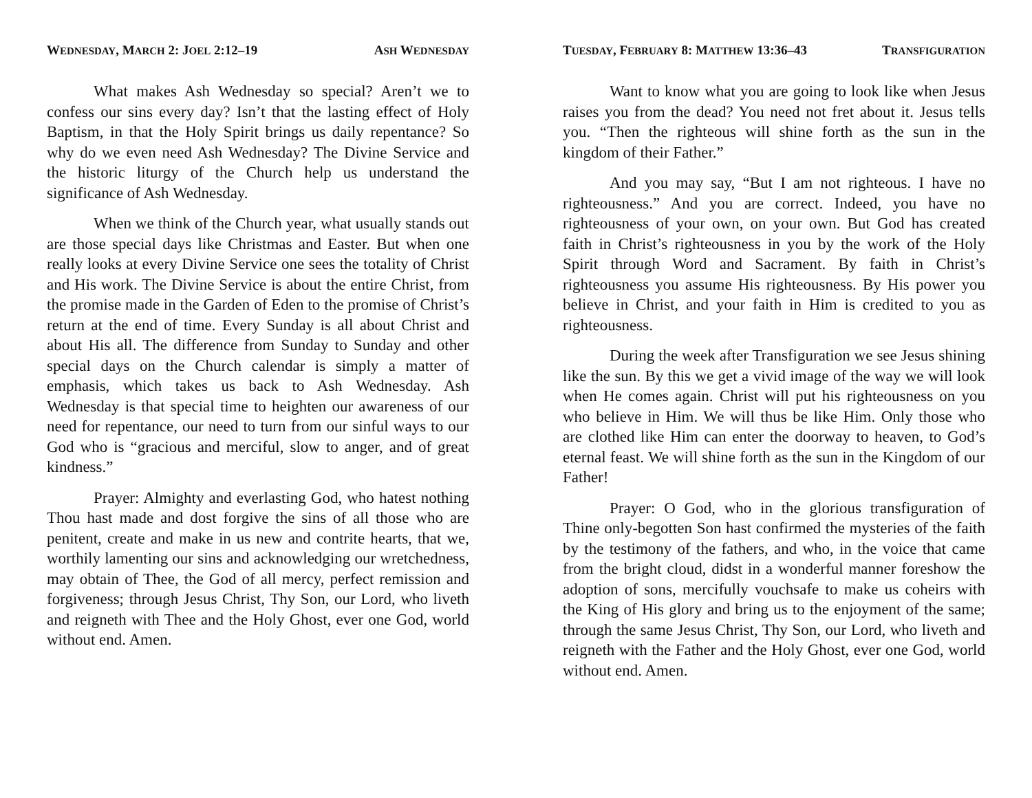WEDNESDAY, MARCH 2: JOEL 2:12–19 ASH WEDNESDAY
What makes Ash Wednesday so special? Aren’t we to confess our sins every day? Isn’t that the lasting effect of Holy Baptism, in that the Holy Spirit brings us daily repentance? So why do we even need Ash Wednesday? The Divine Service and the historic liturgy of the Church help us understand the significance of Ash Wednesday.
When we think of the Church year, what usually stands out are those special days like Christmas and Easter. But when one really looks at every Divine Service one sees the totality of Christ and His work. The Divine Service is about the entire Christ, from the promise made in the Garden of Eden to the promise of Christ’s return at the end of time. Every Sunday is all about Christ and about His all. The difference from Sunday to Sunday and other special days on the Church calendar is simply a matter of emphasis, which takes us back to Ash Wednesday. Ash Wednesday is that special time to heighten our awareness of our need for repentance, our need to turn from our sinful ways to our God who is “gracious and merciful, slow to anger, and of great kindness.”
Prayer: Almighty and everlasting God, who hatest nothing Thou hast made and dost forgive the sins of all those who are penitent, create and make in us new and contrite hearts, that we, worthily lamenting our sins and acknowledging our wretchedness, may obtain of Thee, the God of all mercy, perfect remission and forgiveness; through Jesus Christ, Thy Son, our Lord, who liveth and reigneth with Thee and the Holy Ghost, ever one God, world without end. Amen.
TUESDAY, FEBRUARY 8: MATTHEW 13:36–43 TRANSFIGURATION
Want to know what you are going to look like when Jesus raises you from the dead? You need not fret about it. Jesus tells you. “Then the righteous will shine forth as the sun in the kingdom of their Father.”
And you may say, “But I am not righteous. I have no righteousness.” And you are correct. Indeed, you have no righteousness of your own, on your own. But God has created faith in Christ’s righteousness in you by the work of the Holy Spirit through Word and Sacrament. By faith in Christ’s righteousness you assume His righteousness. By His power you believe in Christ, and your faith in Him is credited to you as righteousness.
During the week after Transfiguration we see Jesus shining like the sun. By this we get a vivid image of the way we will look when He comes again. Christ will put his righteousness on you who believe in Him. We will thus be like Him. Only those who are clothed like Him can enter the doorway to heaven, to God’s eternal feast. We will shine forth as the sun in the Kingdom of our Father!
Prayer: O God, who in the glorious transfiguration of Thine only-begotten Son hast confirmed the mysteries of the faith by the testimony of the fathers, and who, in the voice that came from the bright cloud, didst in a wonderful manner foreshow the adoption of sons, mercifully vouchsafe to make us coheirs with the King of His glory and bring us to the enjoyment of the same; through the same Jesus Christ, Thy Son, our Lord, who liveth and reigneth with the Father and the Holy Ghost, ever one God, world without end. Amen.